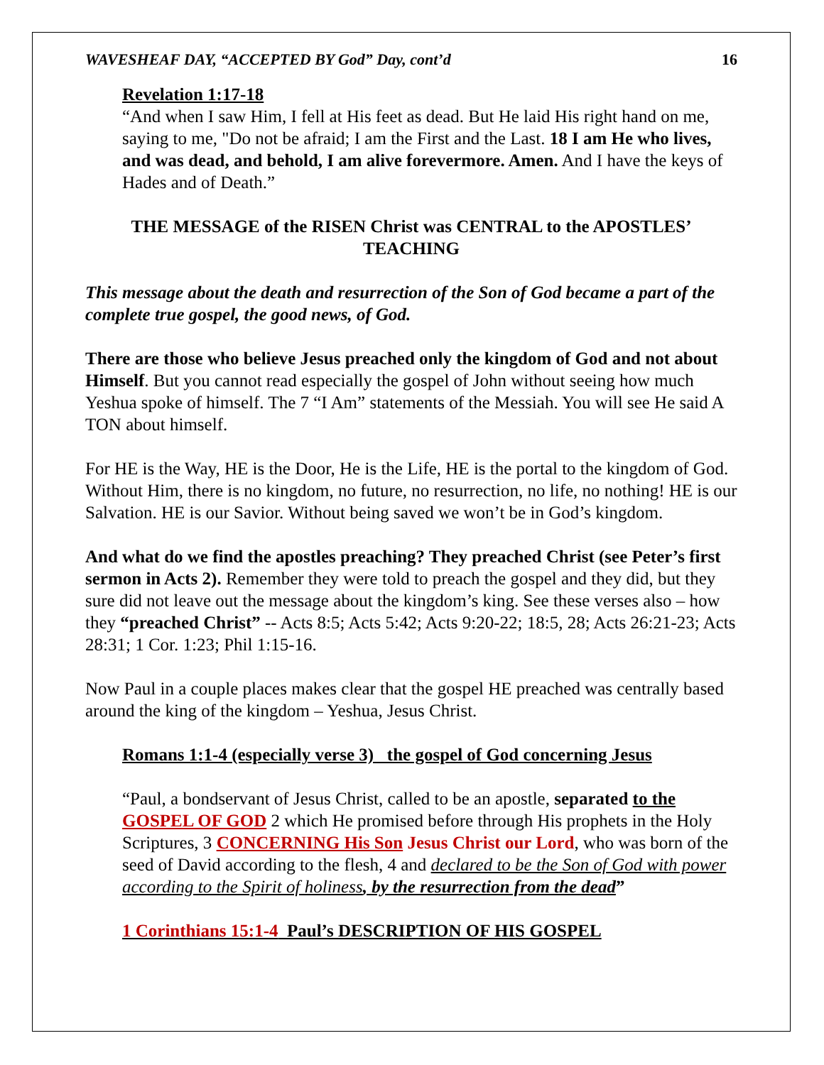WAVESHEAF DAY, “ACCEPTED BY God” Day, cont’d 16
Revelation 1:17-18
“And when I saw Him, I fell at His feet as dead. But He laid His right hand on me, saying to me, "Do not be afraid; I am the First and the Last. 18 I am He who lives, and was dead, and behold, I am alive forevermore. Amen. And I have the keys of Hades and of Death.”
THE MESSAGE of the RISEN Christ was CENTRAL to the APOSTLES’ TEACHING
This message about the death and resurrection of the Son of God became a part of the complete true gospel, the good news, of God.
There are those who believe Jesus preached only the kingdom of God and not about Himself. But you cannot read especially the gospel of John without seeing how much Yeshua spoke of himself. The 7 “I Am” statements of the Messiah. You will see He said A TON about himself.
For HE is the Way, HE is the Door, He is the Life, HE is the portal to the kingdom of God. Without Him, there is no kingdom, no future, no resurrection, no life, no nothing! HE is our Salvation. HE is our Savior. Without being saved we won’t be in God’s kingdom.
And what do we find the apostles preaching? They preached Christ (see Peter’s first sermon in Acts 2). Remember they were told to preach the gospel and they did, but they sure did not leave out the message about the kingdom’s king. See these verses also – how they “preached Christ” -- Acts 8:5; Acts 5:42; Acts 9:20-22; 18:5, 28; Acts 26:21-23; Acts 28:31; 1 Cor. 1:23; Phil 1:15-16.
Now Paul in a couple places makes clear that the gospel HE preached was centrally based around the king of the kingdom – Yeshua, Jesus Christ.
Romans 1:1-4 (especially verse 3) the gospel of God concerning Jesus
“Paul, a bondservant of Jesus Christ, called to be an apostle, separated to the GOSPEL OF GOD 2 which He promised before through His prophets in the Holy Scriptures, 3 CONCERNING His Son Jesus Christ our Lord, who was born of the seed of David according to the flesh, 4 and declared to be the Son of God with power according to the Spirit of holiness, by the resurrection from the dead”
1 Corinthians 15:1-4 Paul’s DESCRIPTION OF HIS GOSPEL